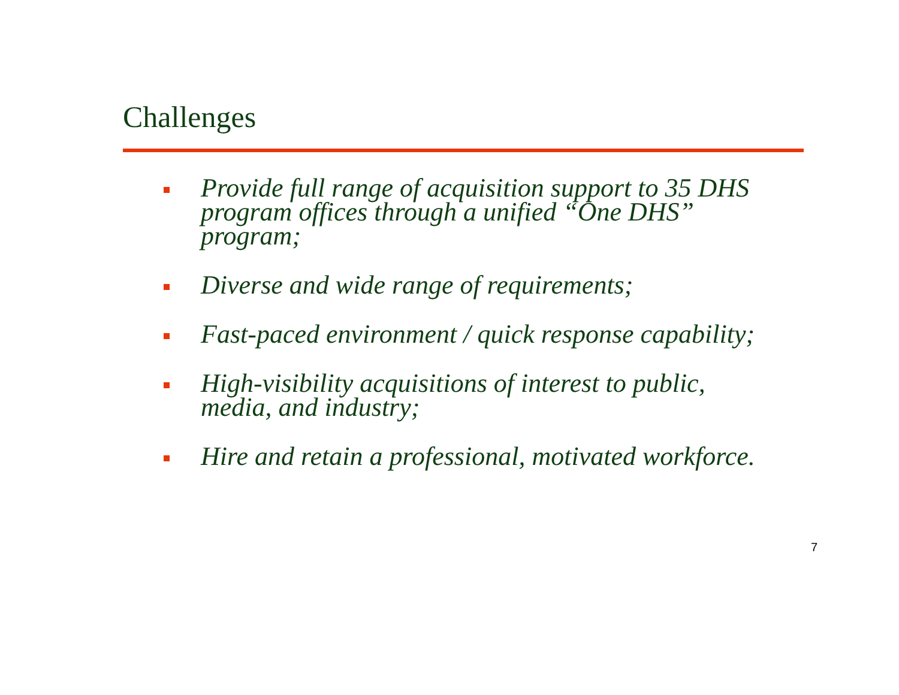Challenges
Provide full range of acquisition support to 35 DHS program offices through a unified “One DHS” program;
Diverse and wide range of requirements;
Fast-paced environment / quick response capability;
High-visibility acquisitions of interest to public, media, and industry;
Hire and retain a professional, motivated workforce.
7